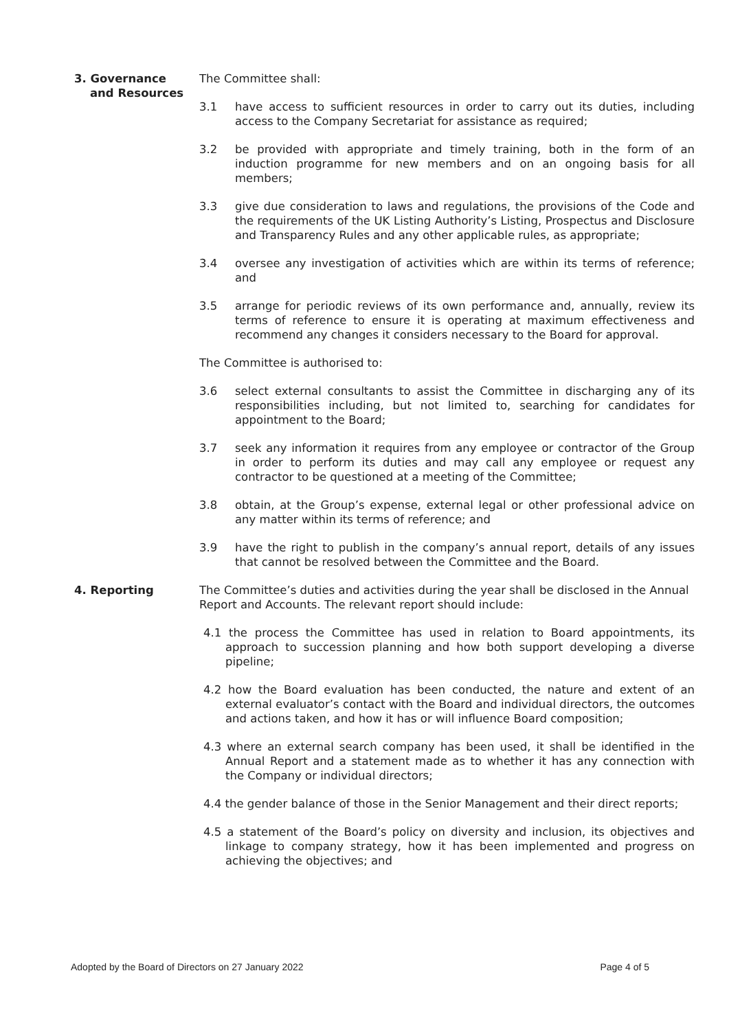3. Governance
and Resources
The Committee shall:
3.1 have access to sufficient resources in order to carry out its duties, including access to the Company Secretariat for assistance as required;
3.2 be provided with appropriate and timely training, both in the form of an induction programme for new members and on an ongoing basis for all members;
3.3 give due consideration to laws and regulations, the provisions of the Code and the requirements of the UK Listing Authority’s Listing, Prospectus and Disclosure and Transparency Rules and any other applicable rules, as appropriate;
3.4 oversee any investigation of activities which are within its terms of reference; and
3.5 arrange for periodic reviews of its own performance and, annually, review its terms of reference to ensure it is operating at maximum effectiveness and recommend any changes it considers necessary to the Board for approval.
The Committee is authorised to:
3.6 select external consultants to assist the Committee in discharging any of its responsibilities including, but not limited to, searching for candidates for appointment to the Board;
3.7 seek any information it requires from any employee or contractor of the Group in order to perform its duties and may call any employee or request any contractor to be questioned at a meeting of the Committee;
3.8 obtain, at the Group’s expense, external legal or other professional advice on any matter within its terms of reference; and
3.9 have the right to publish in the company’s annual report, details of any issues that cannot be resolved between the Committee and the Board.
4. Reporting The Committee’s duties and activities during the year shall be disclosed in the Annual Report and Accounts. The relevant report should include:
4.1 the process the Committee has used in relation to Board appointments, its approach to succession planning and how both support developing a diverse pipeline;
4.2 how the Board evaluation has been conducted, the nature and extent of an external evaluator’s contact with the Board and individual directors, the outcomes and actions taken, and how it has or will influence Board composition;
4.3 where an external search company has been used, it shall be identified in the Annual Report and a statement made as to whether it has any connection with the Company or individual directors;
4.4 the gender balance of those in the Senior Management and their direct reports;
4.5 a statement of the Board’s policy on diversity and inclusion, its objectives and linkage to company strategy, how it has been implemented and progress on achieving the objectives; and
Adopted by the Board of Directors on 27 January 2022 Page 4 of 5